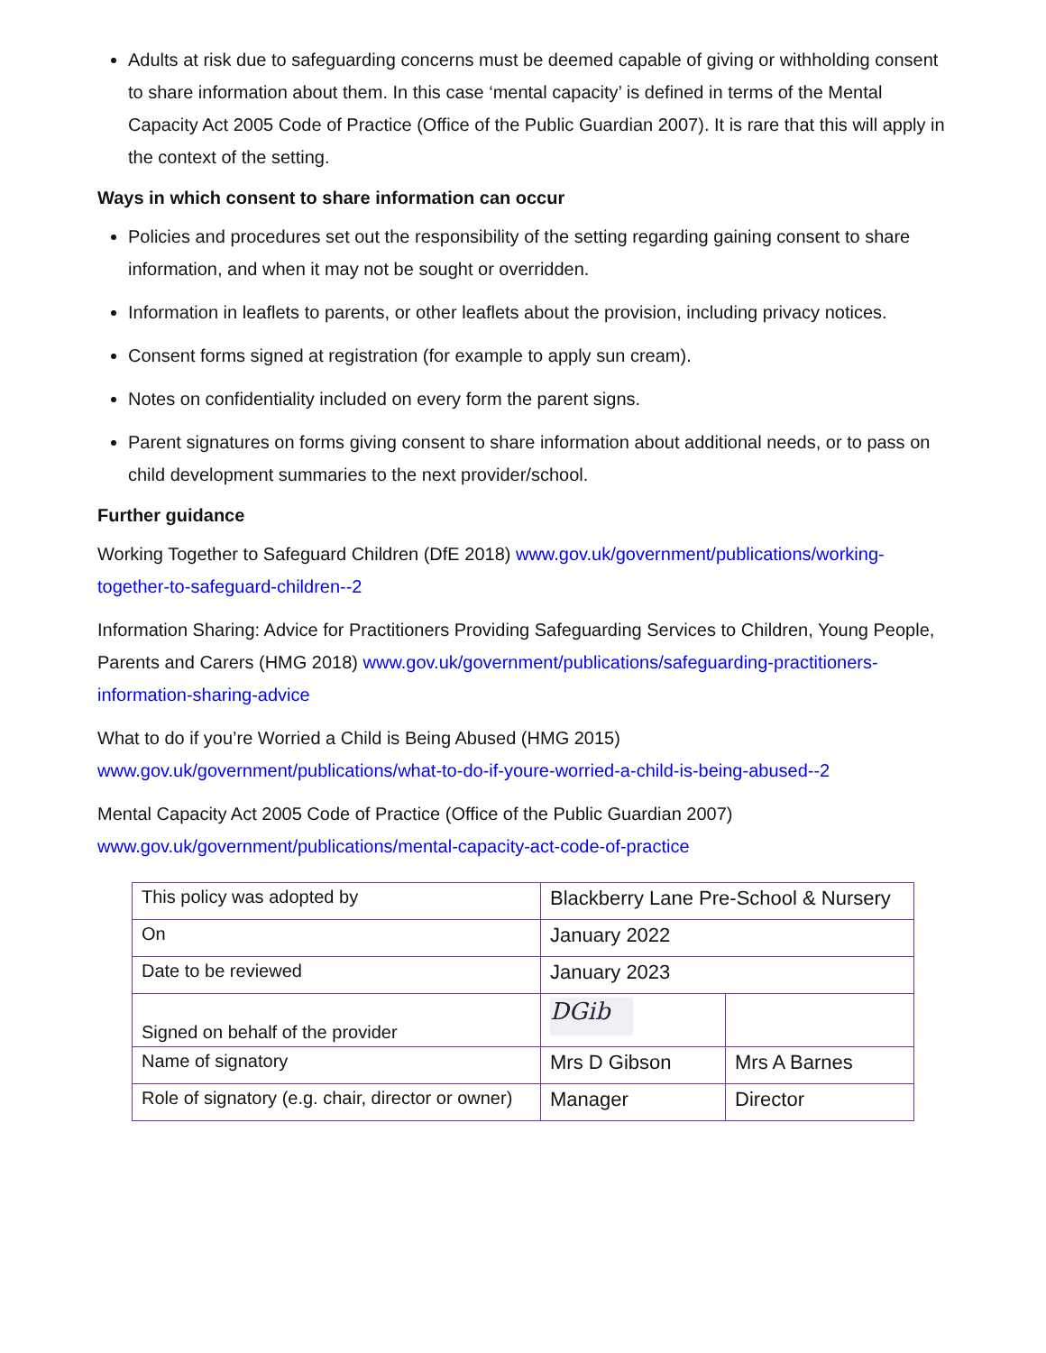Adults at risk due to safeguarding concerns must be deemed capable of giving or withholding consent to share information about them. In this case ‘mental capacity’ is defined in terms of the Mental Capacity Act 2005 Code of Practice (Office of the Public Guardian 2007). It is rare that this will apply in the context of the setting.
Ways in which consent to share information can occur
Policies and procedures set out the responsibility of the setting regarding gaining consent to share information, and when it may not be sought or overridden.
Information in leaflets to parents, or other leaflets about the provision, including privacy notices.
Consent forms signed at registration (for example to apply sun cream).
Notes on confidentiality included on every form the parent signs.
Parent signatures on forms giving consent to share information about additional needs, or to pass on child development summaries to the next provider/school.
Further guidance
Working Together to Safeguard Children (DfE 2018) www.gov.uk/government/publications/working-together-to-safeguard-children--2
Information Sharing: Advice for Practitioners Providing Safeguarding Services to Children, Young People, Parents and Carers (HMG 2018) www.gov.uk/government/publications/safeguarding-practitioners-information-sharing-advice
What to do if you’re Worried a Child is Being Abused (HMG 2015)
www.gov.uk/government/publications/what-to-do-if-youre-worried-a-child-is-being-abused--2
Mental Capacity Act 2005 Code of Practice (Office of the Public Guardian 2007)
www.gov.uk/government/publications/mental-capacity-act-code-of-practice
| This policy was adopted by | Blackberry Lane Pre-School & Nursery | |
| On | January 2022 | |
| Date to be reviewed | January 2023 | |
| Signed on behalf of the provider | DGib | |
| Name of signatory | Mrs D Gibson | Mrs A Barnes |
| Role of signatory (e.g. chair, director or owner) | Manager | Director |